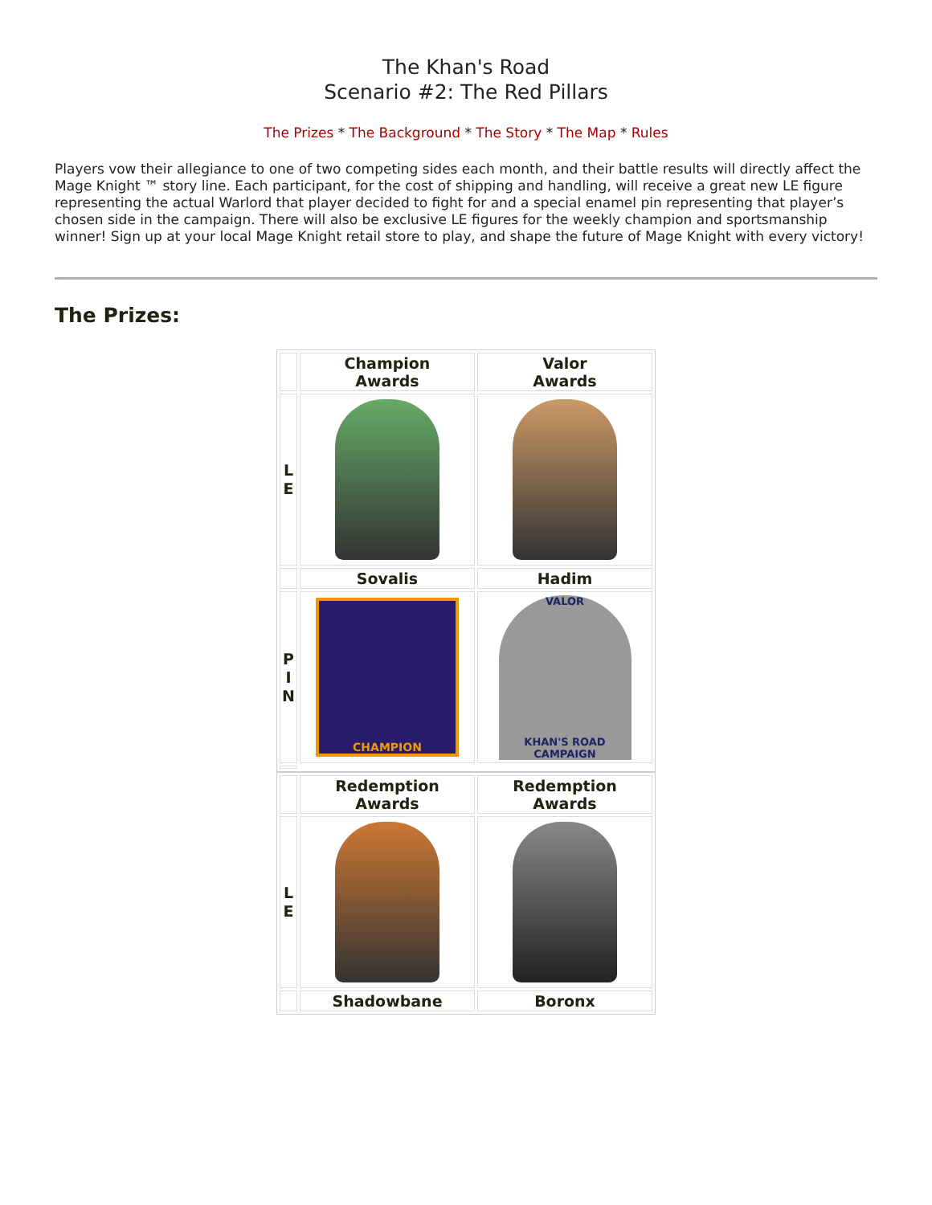The Khan's Road
Scenario #2: The Red Pillars
The Prizes * The Background * The Story * The Map * Rules
Players vow their allegiance to one of two competing sides each month, and their battle results will directly affect the Mage Knight ™ story line. Each participant, for the cost of shipping and handling, will receive a great new LE figure representing the actual Warlord that player decided to fight for and a special enamel pin representing that player’s chosen side in the campaign. There will also be exclusive LE figures for the weekly champion and sportsmanship winner! Sign up at your local Mage Knight retail store to play, and shape the future of Mage Knight with every victory!
The Prizes:
| | Champion Awards | Valor Awards |
| L E | | |
| | Sovalis | Hadim |
| P I N | CHAMPION | VALOR KHAN'S ROAD CAMPAIGN |
| | Redemption Awards | Redemption Awards |
| L E | | |
| | Shadowbane | Boronx |